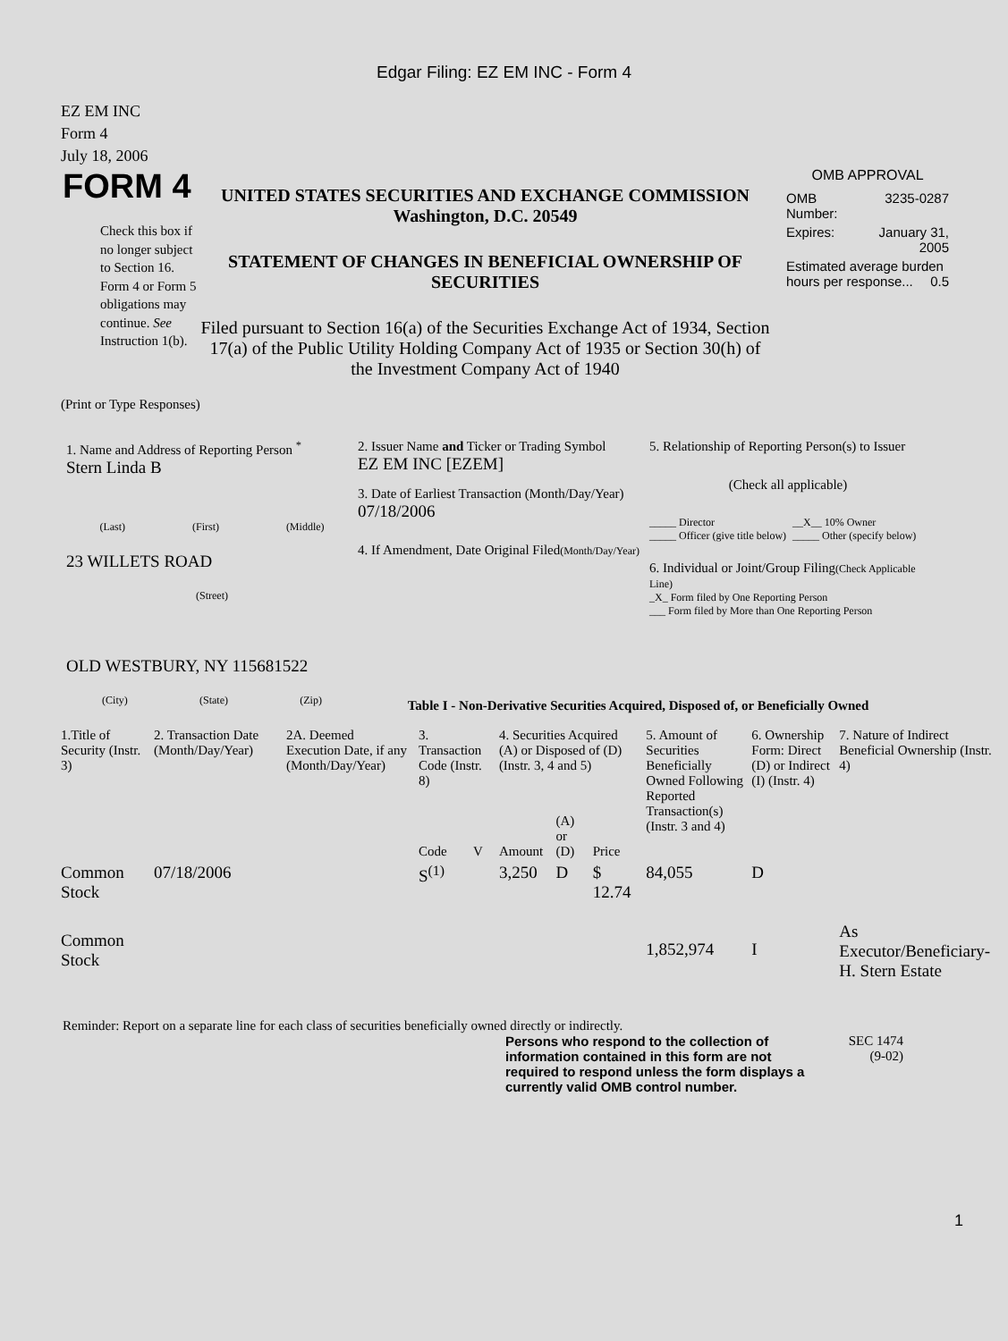Edgar Filing: EZ EM INC - Form 4
EZ EM INC
Form 4
July 18, 2006
FORM 4
Check this box if no longer subject to Section 16. Form 4 or Form 5 obligations may continue. See Instruction 1(b).
UNITED STATES SECURITIES AND EXCHANGE COMMISSION
Washington, D.C. 20549
STATEMENT OF CHANGES IN BENEFICIAL OWNERSHIP OF SECURITIES
Filed pursuant to Section 16(a) of the Securities Exchange Act of 1934, Section 17(a) of the Public Utility Holding Company Act of 1935 or Section 30(h) of the Investment Company Act of 1940
OMB APPROVAL
| OMB Number: | 3235-0287 |
| Expires: | January 31, 2005 |
| Estimated average burden hours per response... 0.5 | |
(Print or Type Responses)
1. Name and Address of Reporting Person <sup>*</sup>
Stern Linda B
(Last) (First) (Middle)
23 WILLETS ROAD
(Street)
OLD WESTBURY, NY 115681522
(City) (State) (Zip)
2. Issuer Name and Ticker or Trading Symbol
EZ EM INC [EZEM]
3. Date of Earliest Transaction (Month/Day/Year)
07/18/2006
4. If Amendment, Date Original Filed(Month/Day/Year)
5. Relationship of Reporting Person(s) to Issuer
(Check all applicable)
_____ Director
_____ Officer (give title below)
__X__ 10% Owner
_____ Other (specify below)
6. Individual or Joint/Group Filing(Check Applicable Line)
_X_ Form filed by One Reporting Person
___ Form filed by More than One Reporting Person
Table I - Non-Derivative Securities Acquired, Disposed of, or Beneficially Owned
| 1.Title of Security (Instr. 3) | 2. Transaction Date (Month/Day/Year) | 2A. Deemed Execution Date, if any (Month/Day/Year) | 3. Transaction Code (Instr. 8) | | 4. Securities Acquired (A) or Disposed of (D) (Instr. 3, 4 and 5) | | | 5. Amount of Securities Beneficially Owned Following Reported Transaction(s) (Instr. 3 and 4) | 6. Ownership Form: Direct (D) or Indirect (I) (Instr. 4) | 7. Nature of Indirect Beneficial Ownership (Instr. 4) |
| --- | --- | --- | --- | --- | --- | --- | --- | --- | --- | --- |
| | | | Code | V | Amount | (A) or (D) | Price | | | |
| Common Stock | 07/18/2006 | | S<sup>(1)</sup> | | 3,250 | D | $ 12.74 | 84,055 | D | |
| Common Stock | | | | | | | | 1,852,974 | I | As Executor/Beneficiary-H. Stern Estate |
Reminder: Report on a separate line for each class of securities beneficially owned directly or indirectly.
Persons who respond to the collection of information contained in this form are not required to respond unless the form displays a currently valid OMB control number.
SEC 1474
(9-02)
1